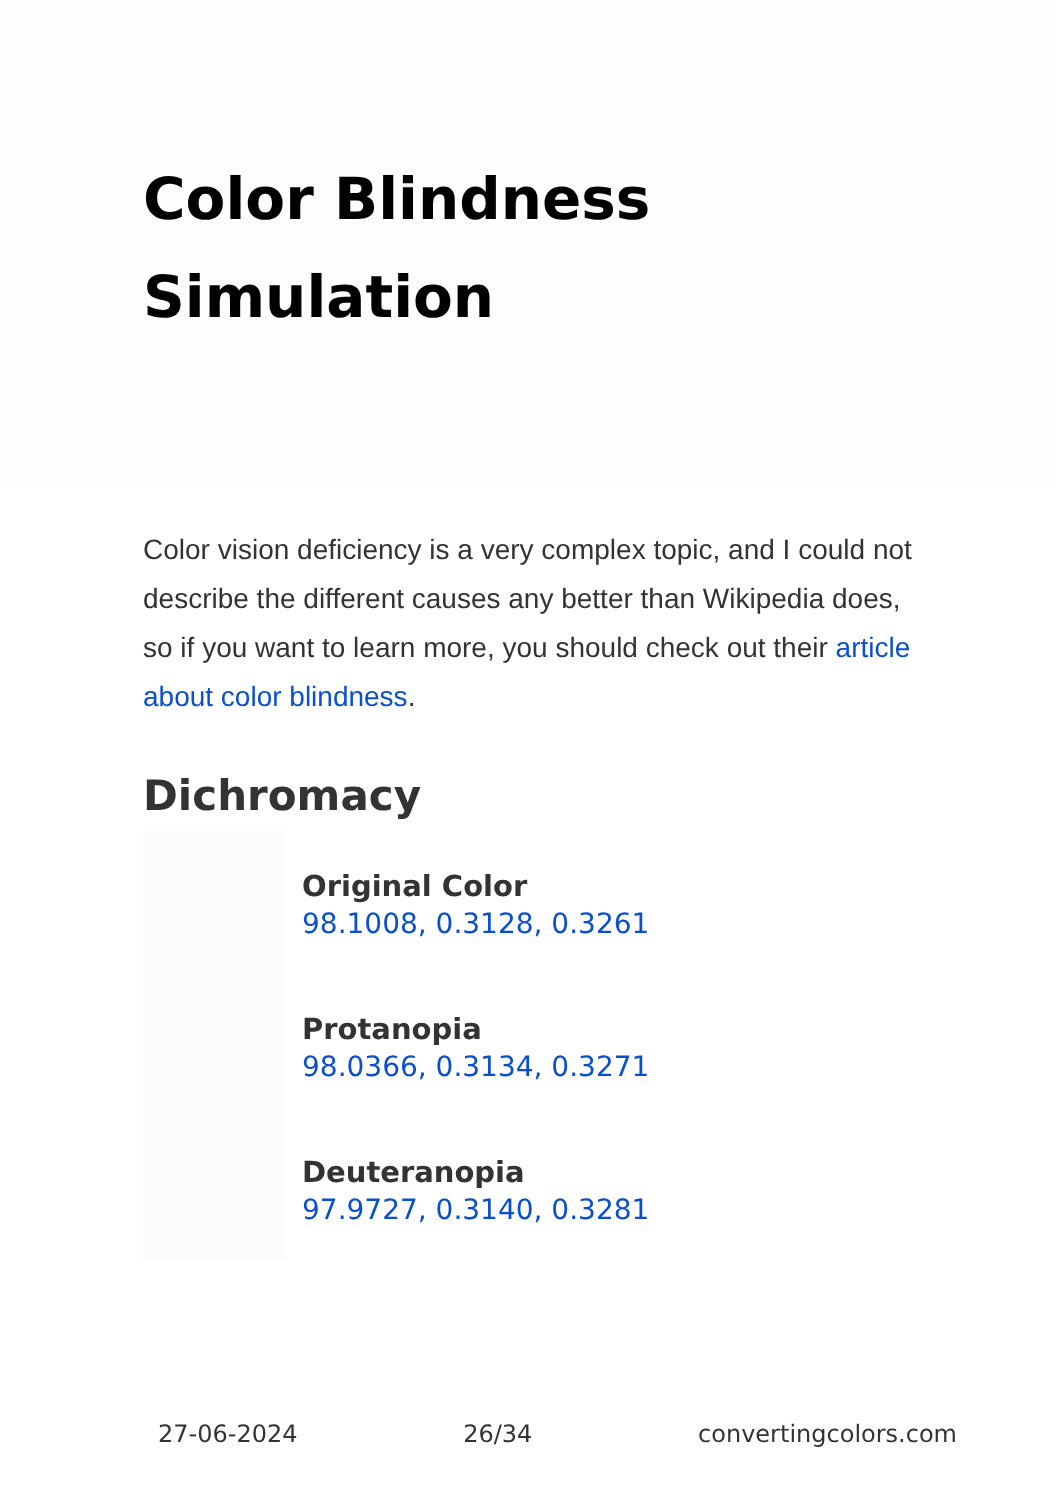Color Blindness Simulation
Color vision deficiency is a very complex topic, and I could not describe the different causes any better than Wikipedia does, so if you want to learn more, you should check out their article about color blindness.
Dichromacy
Original Color
98.1008, 0.3128, 0.3261
Protanopia
98.0366, 0.3134, 0.3271
Deuteranopia
97.9727, 0.3140, 0.3281
27-06-2024 26/34 convertingcolors.com